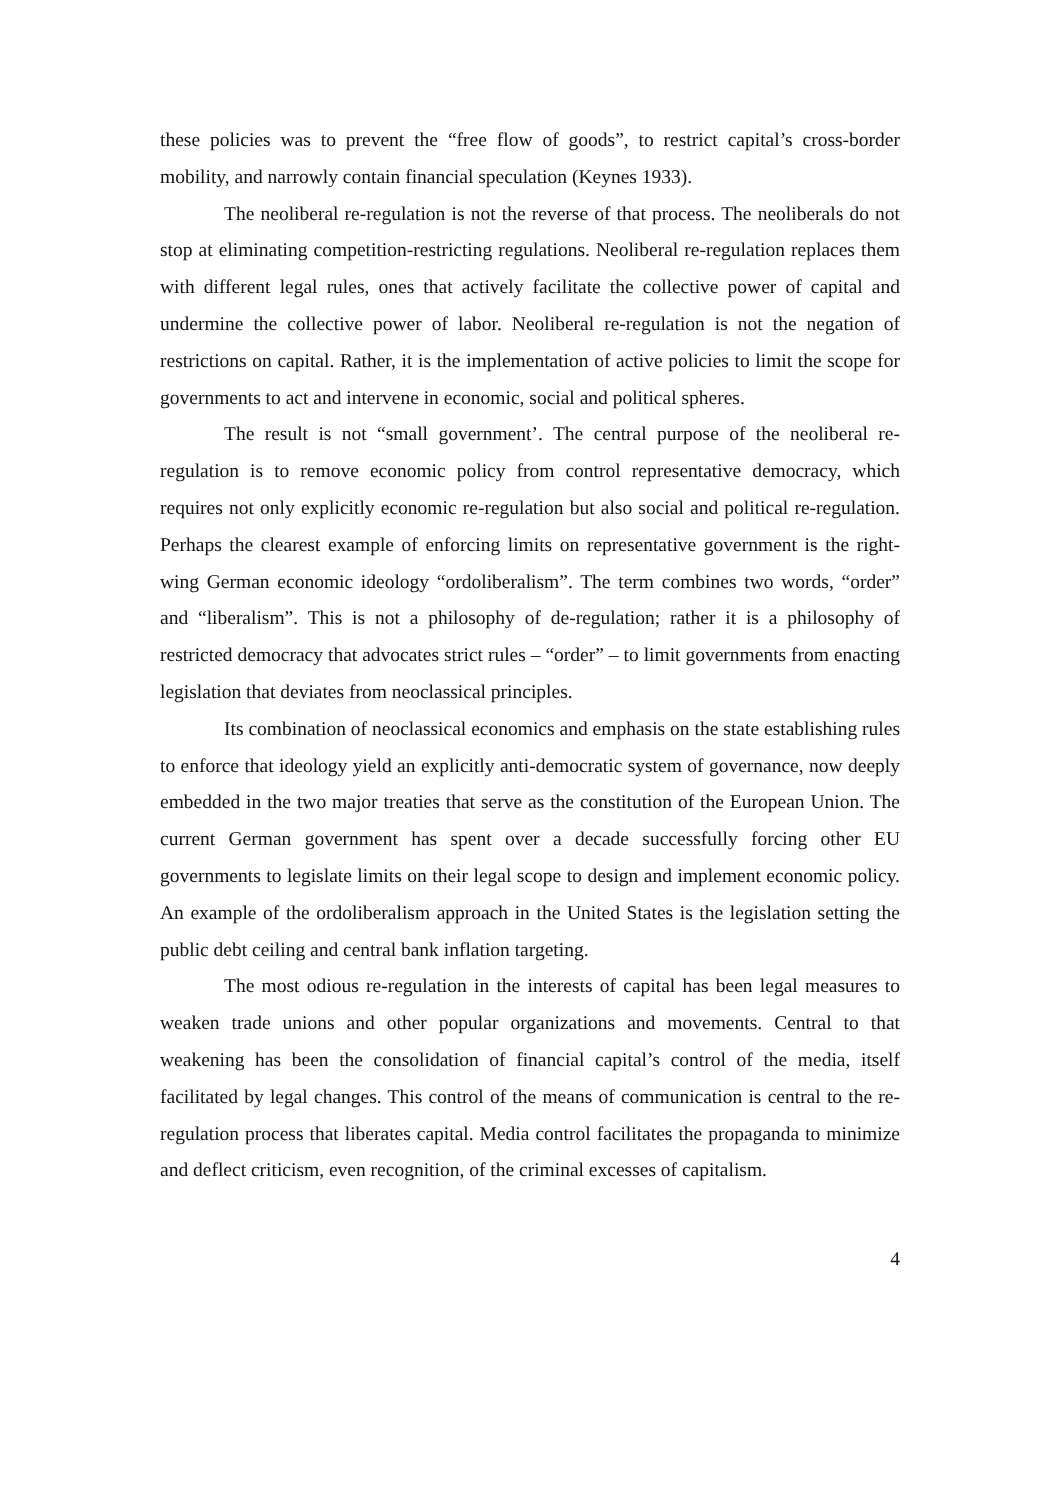these policies was to prevent the “free flow of goods”, to restrict capital’s cross-border mobility, and narrowly contain financial speculation (Keynes 1933).
The neoliberal re-regulation is not the reverse of that process. The neoliberals do not stop at eliminating competition-restricting regulations. Neoliberal re-regulation replaces them with different legal rules, ones that actively facilitate the collective power of capital and undermine the collective power of labor. Neoliberal re-regulation is not the negation of restrictions on capital. Rather, it is the implementation of active policies to limit the scope for governments to act and intervene in economic, social and political spheres.
The result is not “small government’. The central purpose of the neoliberal re-regulation is to remove economic policy from control representative democracy, which requires not only explicitly economic re-regulation but also social and political re-regulation. Perhaps the clearest example of enforcing limits on representative government is the right-wing German economic ideology “ordoliberalism”. The term combines two words, “order” and “liberalism”. This is not a philosophy of de-regulation; rather it is a philosophy of restricted democracy that advocates strict rules – “order” – to limit governments from enacting legislation that deviates from neoclassical principles.
Its combination of neoclassical economics and emphasis on the state establishing rules to enforce that ideology yield an explicitly anti-democratic system of governance, now deeply embedded in the two major treaties that serve as the constitution of the European Union. The current German government has spent over a decade successfully forcing other EU governments to legislate limits on their legal scope to design and implement economic policy. An example of the ordoliberalism approach in the United States is the legislation setting the public debt ceiling and central bank inflation targeting.
The most odious re-regulation in the interests of capital has been legal measures to weaken trade unions and other popular organizations and movements. Central to that weakening has been the consolidation of financial capital’s control of the media, itself facilitated by legal changes. This control of the means of communication is central to the re-regulation process that liberates capital. Media control facilitates the propaganda to minimize and deflect criticism, even recognition, of the criminal excesses of capitalism.
4